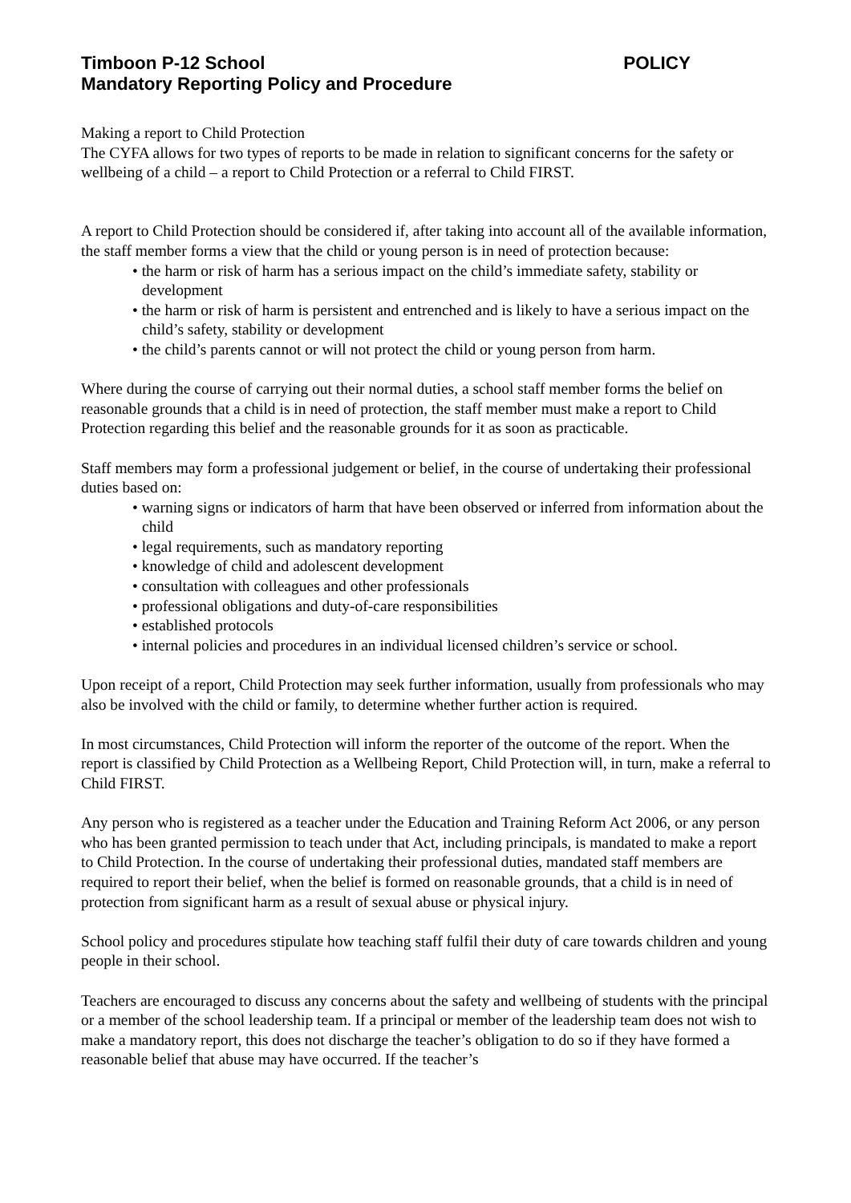Timboon P-12 School POLICY
Mandatory Reporting Policy and Procedure
Making a report to Child Protection
The CYFA allows for two types of reports to be made in relation to significant concerns for the safety or wellbeing of a child – a report to Child Protection or a referral to Child FIRST.
A report to Child Protection should be considered if, after taking into account all of the available information, the staff member forms a view that the child or young person is in need of protection because:
• the harm or risk of harm has a serious impact on the child’s immediate safety, stability or development
• the harm or risk of harm is persistent and entrenched and is likely to have a serious impact on the child’s safety, stability or development
• the child’s parents cannot or will not protect the child or young person from harm.
Where during the course of carrying out their normal duties, a school staff member forms the belief on reasonable grounds that a child is in need of protection, the staff member must make a report to Child Protection regarding this belief and the reasonable grounds for it as soon as practicable.
Staff members may form a professional judgement or belief, in the course of undertaking their professional duties based on:
• warning signs or indicators of harm that have been observed or inferred from information about the child
• legal requirements, such as mandatory reporting
• knowledge of child and adolescent development
• consultation with colleagues and other professionals
• professional obligations and duty-of-care responsibilities
• established protocols
• internal policies and procedures in an individual licensed children’s service or school.
Upon receipt of a report, Child Protection may seek further information, usually from professionals who may also be involved with the child or family, to determine whether further action is required.
In most circumstances, Child Protection will inform the reporter of the outcome of the report. When the report is classified by Child Protection as a Wellbeing Report, Child Protection will, in turn, make a referral to Child FIRST.
Any person who is registered as a teacher under the Education and Training Reform Act 2006, or any person who has been granted permission to teach under that Act, including principals, is mandated to make a report to Child Protection. In the course of undertaking their professional duties, mandated staff members are required to report their belief, when the belief is formed on reasonable grounds, that a child is in need of protection from significant harm as a result of sexual abuse or physical injury.
School policy and procedures stipulate how teaching staff fulfil their duty of care towards children and young people in their school.
Teachers are encouraged to discuss any concerns about the safety and wellbeing of students with the principal or a member of the school leadership team. If a principal or member of the leadership team does not wish to make a mandatory report, this does not discharge the teacher’s obligation to do so if they have formed a reasonable belief that abuse may have occurred. If the teacher’s